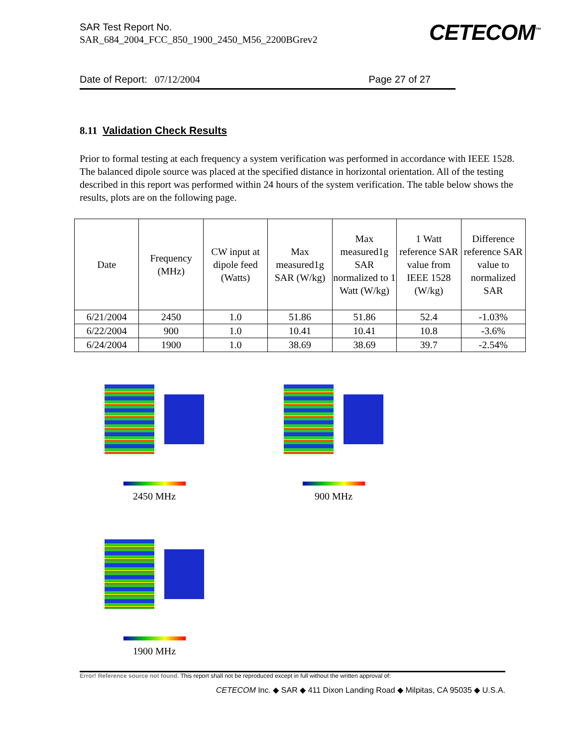SAR Test Report No.
SAR_684_2004_FCC_850_1900_2450_M56_2200BGrev2
CETECOM<sup>™</sup>
Date of Report: 07/12/2004 Page 27 of 27
8.11 Validation Check Results
Prior to formal testing at each frequency a system verification was performed in accordance with IEEE 1528. The balanced dipole source was placed at the specified distance in horizontal orientation. All of the testing described in this report was performed within 24 hours of the system verification. The table below shows the results, plots are on the following page.
| Date | Frequency (MHz) | CW input at dipole feed (Watts) | Max measured1g SAR (W/kg) | Max measured1g SAR normalized to 1 Watt (W/kg) | 1 Watt reference SAR value from IEEE 1528 (W/kg) | Difference reference SAR value to normalized SAR |
| --- | --- | --- | --- | --- | --- | --- |
| 6/21/2004 | 2450 | 1.0 | 51.86 | 51.86 | 52.4 | -1.03% |
| 6/22/2004 | 900 | 1.0 | 10.41 | 10.41 | 10.8 | -3.6% |
| 6/24/2004 | 1900 | 1.0 | 38.69 | 38.69 | 39.7 | -2.54% |
2450 MHz 900 MHz
1900 MHz
Error! Reference source not found. This report shall not be reproduced except in full without the written approval of:
CETECOM Inc. ◆ SAR ◆ 411 Dixon Landing Road ◆ Milpitas, CA 95035 ◆ U.S.A.